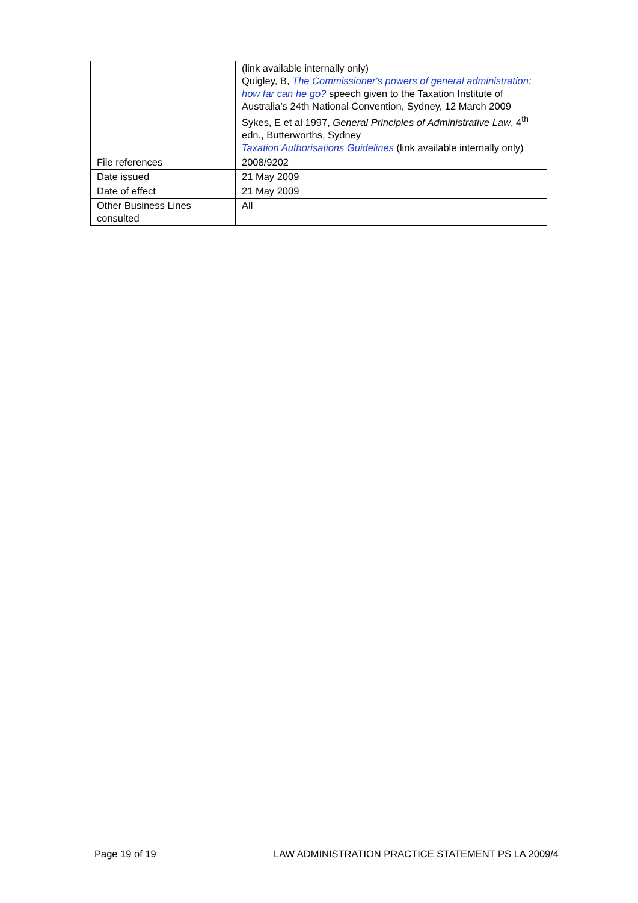| | (link available internally only) Quigley, B, The Commissioner's powers of general administration: how far can he go? speech given to the Taxation Institute of Australia’s 24th National Convention, Sydney, 12 March 2009 Sykes, E et al 1997, General Principles of Administrative Law , 4<sup>th</sup> edn., Butterworths, Sydney Taxation Authorisations Guidelines (link available internally only) |
| File references | 2008/9202 |
| Date issued | 21 May 2009 |
| Date of effect | 21 May 2009 |
| Other Business Lines consulted | All |
Page 19 of 19 LAW ADMINISTRATION PRACTICE STATEMENT PS LA 2009/4